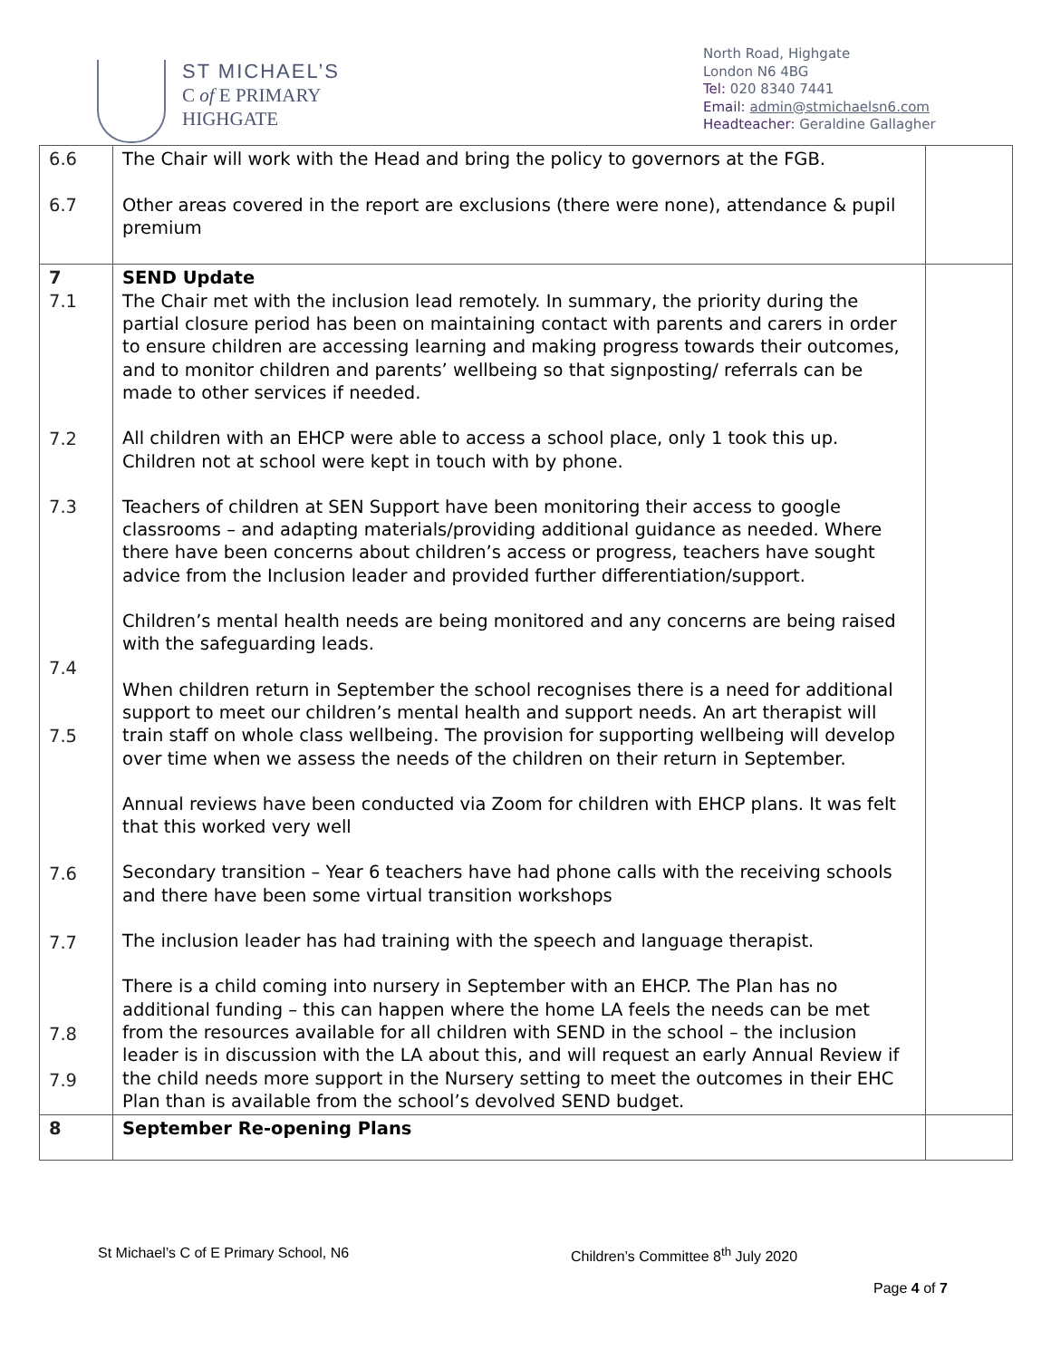ST MICHAEL’S
C of E PRIMARY
HIGHGATE
North Road, Highgate
London N6 4BG
Tel: 020 8340 7441
Email: admin@stmichaelsn6.com
Headteacher: Geraldine Gallagher
| 6.6 6.7 | The Chair will work with the Head and bring the policy to governors at the FGB. Other areas covered in the report are exclusions (there were none), attendance & pupil premium | |
| 7 7.1 7.2 7.3 7.4 7.5 7.6 7.7 7.8 7.9 | SEND Update The Chair met with the inclusion lead remotely. In summary, the priority during the partial closure period has been on maintaining contact with parents and carers in order to ensure children are accessing learning and making progress towards their outcomes, and to monitor children and parents’ wellbeing so that signposting/ referrals can be made to other services if needed. All children with an EHCP were able to access a school place, only 1 took this up. Children not at school were kept in touch with by phone. Teachers of children at SEN Support have been monitoring their access to google classrooms – and adapting materials/providing additional guidance as needed. Where there have been concerns about children’s access or progress, teachers have sought advice from the Inclusion leader and provided further differentiation/support. Children’s mental health needs are being monitored and any concerns are being raised with the safeguarding leads. When children return in September the school recognises there is a need for additional support to meet our children’s mental health and support needs. An art therapist will train staff on whole class wellbeing. The provision for supporting wellbeing will develop over time when we assess the needs of the children on their return in September. Annual reviews have been conducted via Zoom for children with EHCP plans. It was felt that this worked very well Secondary transition – Year 6 teachers have had phone calls with the receiving schools and there have been some virtual transition workshops The inclusion leader has had training with the speech and language therapist. There is a child coming into nursery in September with an EHCP. The Plan has no additional funding – this can happen where the home LA feels the needs can be met from the resources available for all children with SEND in the school – the inclusion leader is in discussion with the LA about this, and will request an early Annual Review if the child needs more support in the Nursery setting to meet the outcomes in their EHC Plan than is available from the school’s devolved SEND budget. | |
| 8 | September Re-opening Plans | |
St Michael’s C of E Primary School, N6
Children’s Committee 8<sup>th</sup> July 2020
Page 4 of 7